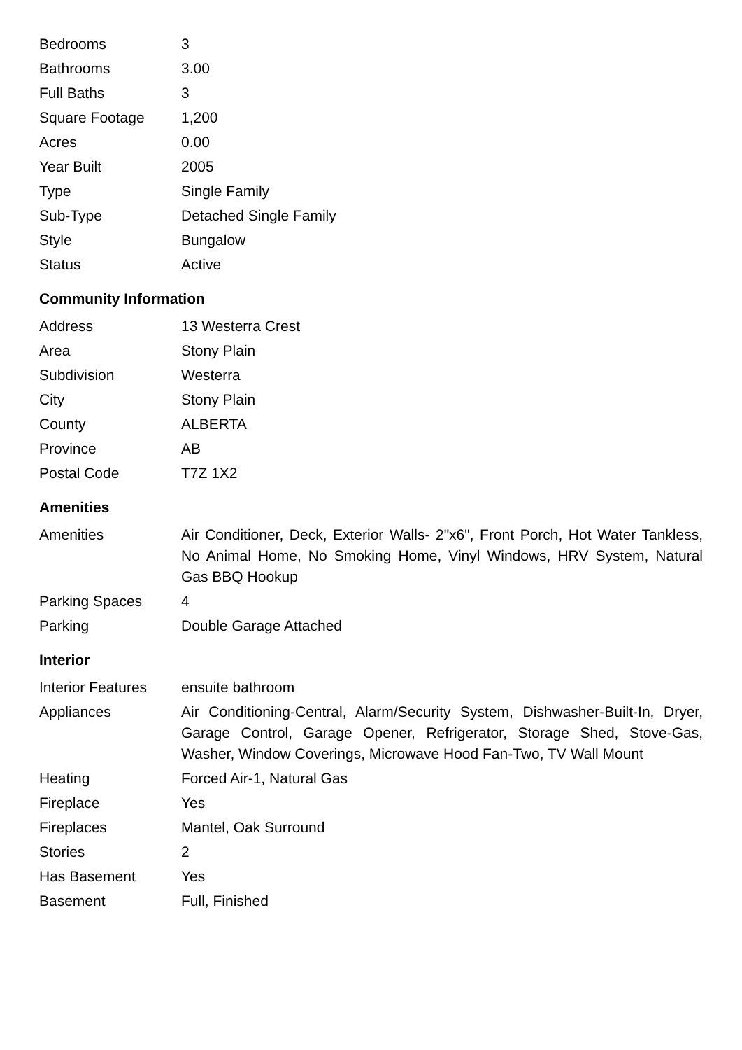| Bedrooms | 3 |
| Bathrooms | 3.00 |
| Full Baths | 3 |
| Square Footage | 1,200 |
| Acres | 0.00 |
| Year Built | 2005 |
| Type | Single Family |
| Sub-Type | Detached Single Family |
| Style | Bungalow |
| Status | Active |
Community Information
| Address | 13 Westerra Crest |
| Area | Stony Plain |
| Subdivision | Westerra |
| City | Stony Plain |
| County | ALBERTA |
| Province | AB |
| Postal Code | T7Z 1X2 |
Amenities
| Amenities | Air Conditioner, Deck, Exterior Walls- 2"x6", Front Porch, Hot Water Tankless, No Animal Home, No Smoking Home, Vinyl Windows, HRV System, Natural Gas BBQ Hookup |
| Parking Spaces | 4 |
| Parking | Double Garage Attached |
Interior
| Interior Features | ensuite bathroom |
| Appliances | Air Conditioning-Central, Alarm/Security System, Dishwasher-Built-In, Dryer, Garage Control, Garage Opener, Refrigerator, Storage Shed, Stove-Gas, Washer, Window Coverings, Microwave Hood Fan-Two, TV Wall Mount |
| Heating | Forced Air-1, Natural Gas |
| Fireplace | Yes |
| Fireplaces | Mantel, Oak Surround |
| Stories | 2 |
| Has Basement | Yes |
| Basement | Full, Finished |